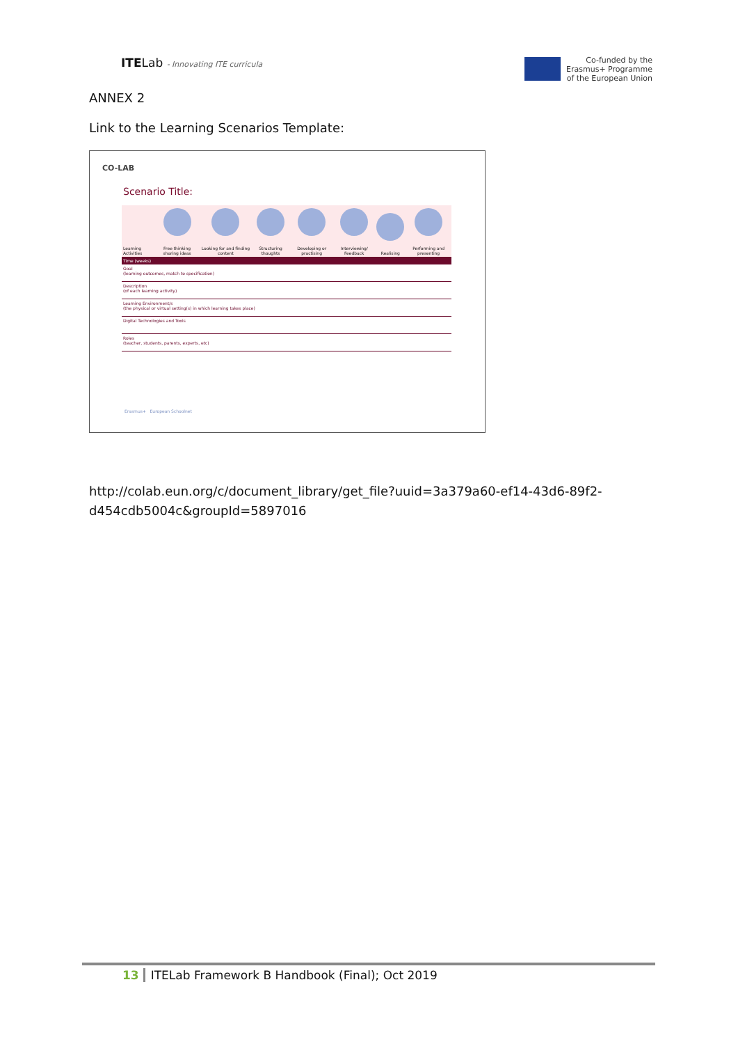ITELab - Innovating ITE curricula
Co-funded by the
Erasmus+ Programme
of the European Union
ANNEX 2
Link to the Learning Scenarios Template:
CO-LAB
Scenario Title:
| Learning Activities | Free thinking sharing ideas | Looking for and finding content | Structuring thoughts | Developing or practising | Interviewing/ Feedback | Realising | Performing and presenting |
| Time (weeks) | | | | | | | |
| Goal (learning outcomes, match to specification) | | | | | | | |
| Description (of each learning activity) | | | | | | | |
| Learning Environment/s (the physical or virtual setting(s) in which learning takes place) | | | | | | | |
| Digital Technologies and Tools | | | | | | | |
| Roles (teacher, students, parents, experts, etc) | | | | | | | |
Erasmus+ European Schoolnet
http://colab.eun.org/c/document_library/get_file?uuid=3a379a60-ef14-43d6-89f2-d454cdb5004c&groupId=5897016
13 ITELab Framework B Handbook (Final); Oct 2019